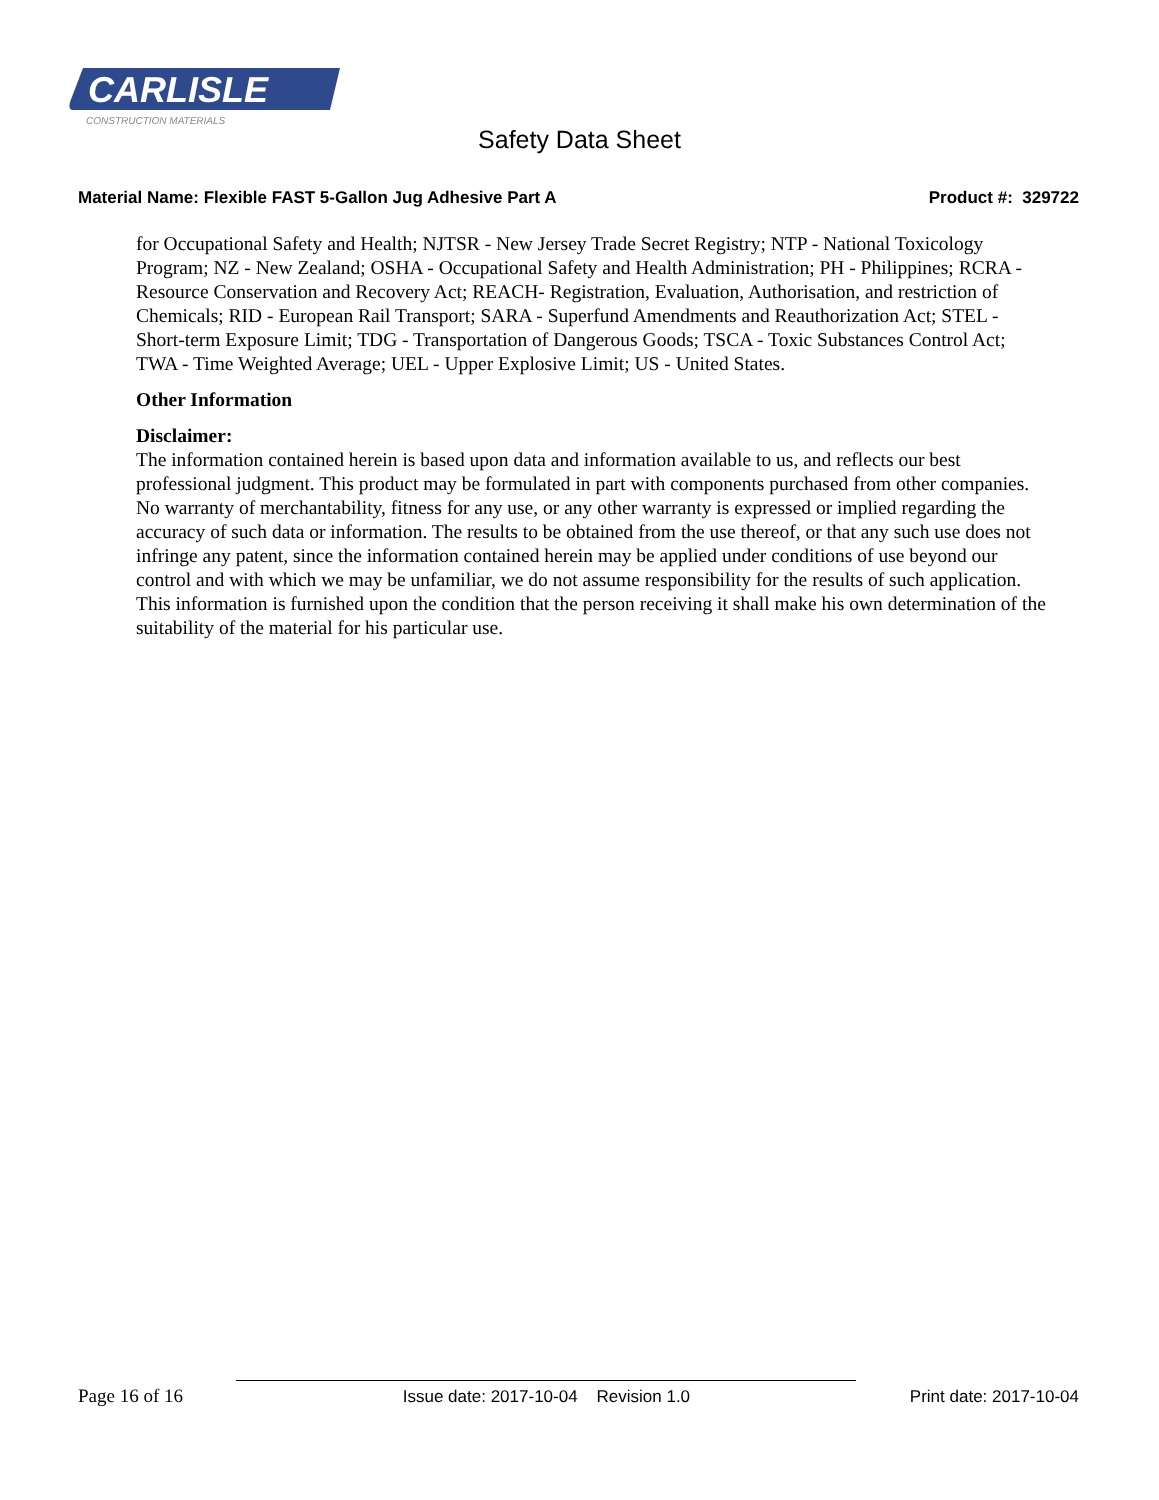CARLISLE
CONSTRUCTION MATERIALS
Safety Data Sheet
Material Name: Flexible FAST 5-Gallon Jug Adhesive Part A Product #: 329722
for Occupational Safety and Health; NJTSR - New Jersey Trade Secret Registry; NTP - National Toxicology Program; NZ - New Zealand; OSHA - Occupational Safety and Health Administration; PH - Philippines; RCRA - Resource Conservation and Recovery Act; REACH- Registration, Evaluation, Authorisation, and restriction of Chemicals; RID - European Rail Transport; SARA - Superfund Amendments and Reauthorization Act; STEL - Short-term Exposure Limit; TDG - Transportation of Dangerous Goods; TSCA - Toxic Substances Control Act; TWA - Time Weighted Average; UEL - Upper Explosive Limit; US - United States.
Other Information
Disclaimer:
The information contained herein is based upon data and information available to us, and reflects our best professional judgment. This product may be formulated in part with components purchased from other companies. No warranty of merchantability, fitness for any use, or any other warranty is expressed or implied regarding the accuracy of such data or information. The results to be obtained from the use thereof, or that any such use does not infringe any patent, since the information contained herein may be applied under conditions of use beyond our control and with which we may be unfamiliar, we do not assume responsibility for the results of such application. This information is furnished upon the condition that the person receiving it shall make his own determination of the suitability of the material for his particular use.
Page 16 of 16 Issue date: 2017-10-04 Revision 1.0 Print date: 2017-10-04